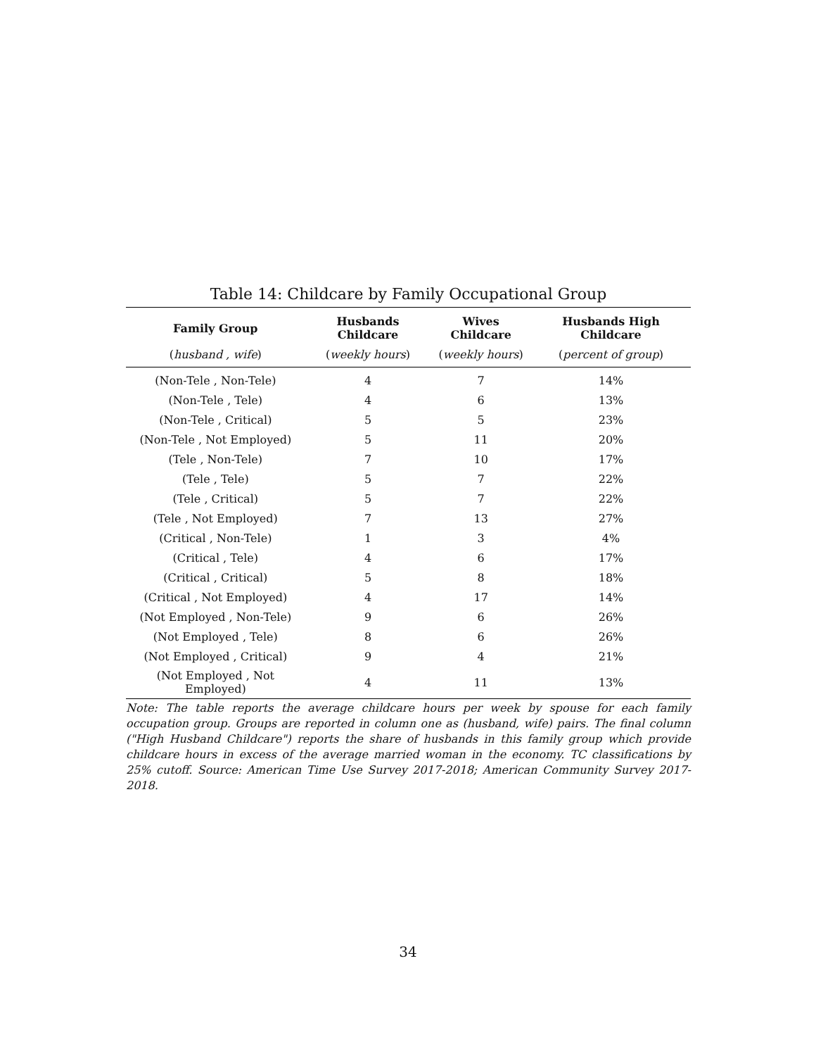Table 14: Childcare by Family Occupational Group
| Family Group | Husbands Childcare | Wives Childcare | Husbands High Childcare |
| --- | --- | --- | --- |
| ( husband , wife ) | ( weekly hours ) | ( weekly hours ) | ( percent of group ) |
| (Non-Tele , Non-Tele) | 4 | 7 | 14% |
| (Non-Tele , Tele) | 4 | 6 | 13% |
| (Non-Tele , Critical) | 5 | 5 | 23% |
| (Non-Tele , Not Employed) | 5 | 11 | 20% |
| (Tele , Non-Tele) | 7 | 10 | 17% |
| (Tele , Tele) | 5 | 7 | 22% |
| (Tele , Critical) | 5 | 7 | 22% |
| (Tele , Not Employed) | 7 | 13 | 27% |
| (Critical , Non-Tele) | 1 | 3 | 4% |
| (Critical , Tele) | 4 | 6 | 17% |
| (Critical , Critical) | 5 | 8 | 18% |
| (Critical , Not Employed) | 4 | 17 | 14% |
| (Not Employed , Non-Tele) | 9 | 6 | 26% |
| (Not Employed , Tele) | 8 | 6 | 26% |
| (Not Employed , Critical) | 9 | 4 | 21% |
| (Not Employed , Not Employed) | 4 | 11 | 13% |
Note: The table reports the average childcare hours per week by spouse for each family occupation group. Groups are reported in column one as (husband, wife) pairs. The final column ("High Husband Childcare") reports the share of husbands in this family group which provide childcare hours in excess of the average married woman in the economy. TC classifications by 25% cutoff. Source: American Time Use Survey 2017-2018; American Community Survey 2017-2018.
34